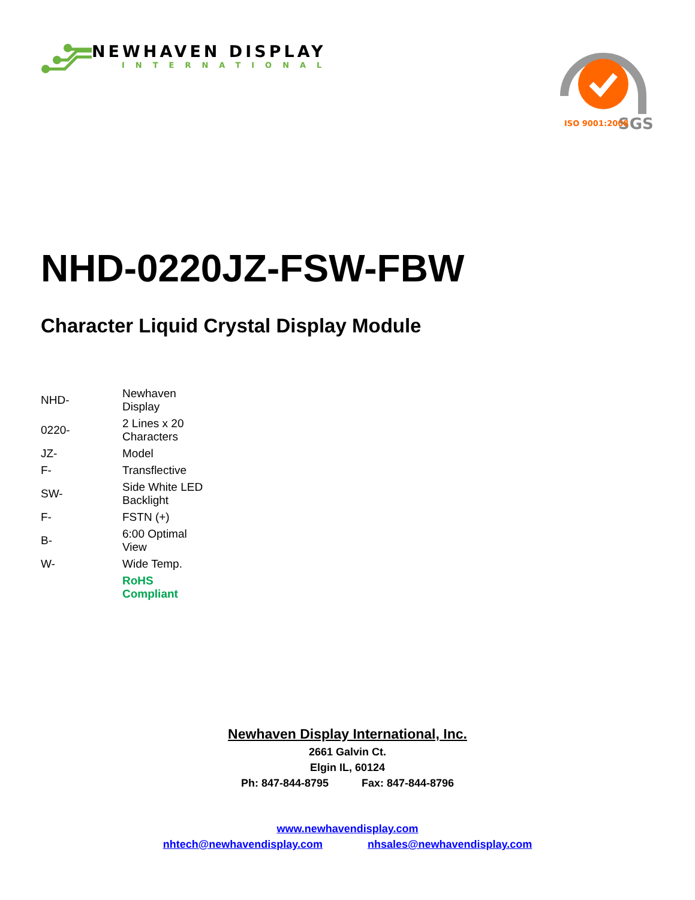NEWHAVEN DISPLAY
INTERNATIONAL
SGS
ISO 9001:2008
NHD-0220JZ-FSW-FBW
Character Liquid Crystal Display Module
| NHD- | Newhaven Display |
| 0220- | 2 Lines x 20 Characters |
| JZ- | Model |
| F- | Transflective |
| SW- | Side White LED Backlight |
| F- | FSTN (+) |
| B- | 6:00 Optimal View |
| W- | Wide Temp. |
| | RoHS Compliant |
Newhaven Display International, Inc.
2661 Galvin Ct.
Elgin IL, 60124
Ph: 847-844-8795 Fax: 847-844-8796
www.newhavendisplay.com
nhtech@newhavendisplay.com nhsales@newhavendisplay.com